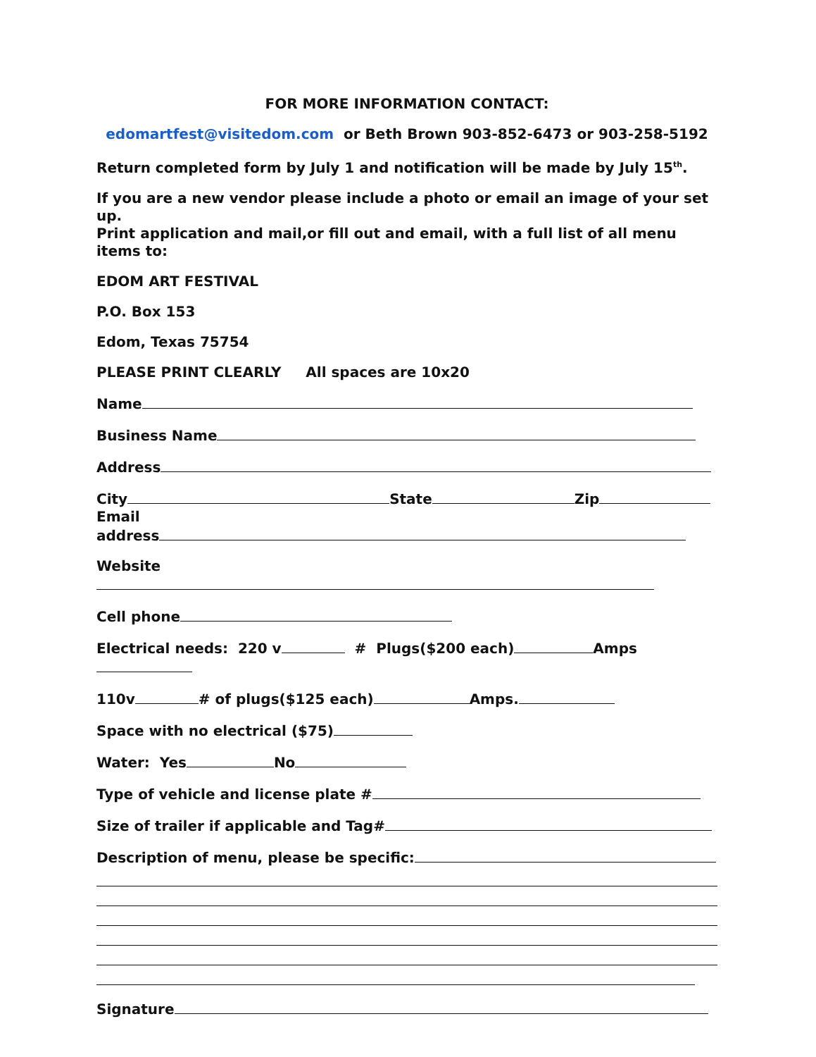FOR MORE INFORMATION CONTACT:
edomartfest@visitedom.com or Beth Brown 903-852-6473 or 903-258-5192
Return completed form by July 1 and notification will be made by July 15<sup>th</sup>.
If you are a new vendor please include a photo or email an image of your set up.
Print application and mail,or fill out and email, with a full list of all menu items to:
EDOM ART FESTIVAL
P.O. Box 153
Edom, Texas 75754
PLEASE PRINT CLEARLY All spaces are 10x20
Name
Business Name
Address
City State Zip
Email
address
Website
Cell phone
Electrical needs: 220 v # Plugs($200 each) Amps
110v # of plugs($125 each) Amps.
Space with no electrical ($75)
Water: Yes No
Type of vehicle and license plate #
Size of trailer if applicable and Tag#
Description of menu, please be specific:
Signature